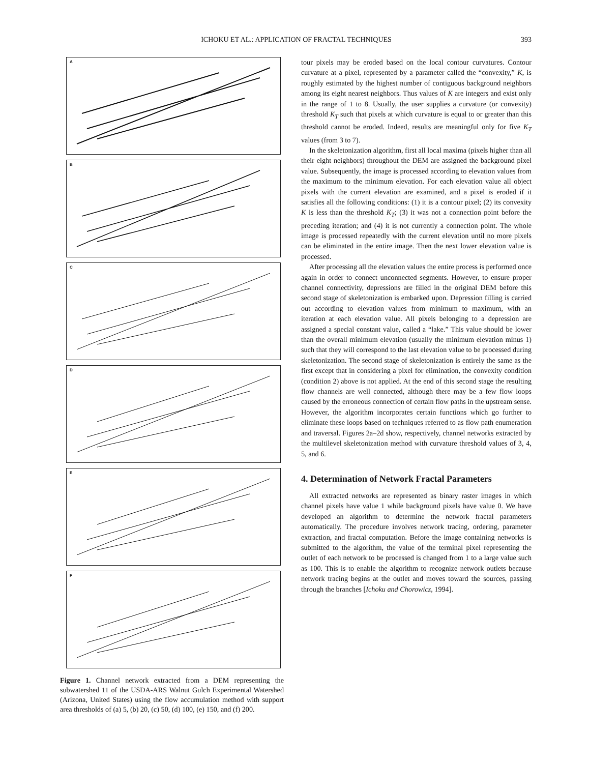ICHOKU ET AL.: APPLICATION OF FRACTAL TECHNIQUES
393
A
B
C
D
E
F
Figure 1. Channel network extracted from a DEM representing the subwatershed 11 of the USDA-ARS Walnut Gulch Experimental Watershed (Arizona, United States) using the flow accumulation method with support area thresholds of (a) 5, (b) 20, (c) 50, (d) 100, (e) 150, and (f) 200.
tour pixels may be eroded based on the local contour curvatures. Contour curvature at a pixel, represented by a parameter called the “convexity,” K, is roughly estimated by the highest number of contiguous background neighbors among its eight nearest neighbors. Thus values of K are integers and exist only in the range of 1 to 8. Usually, the user supplies a curvature (or convexity) threshold K<sub>T</sub> such that pixels at which curvature is equal to or greater than this threshold cannot be eroded. Indeed, results are meaningful only for five K<sub>T</sub> values (from 3 to 7).
In the skeletonization algorithm, first all local maxima (pixels higher than all their eight neighbors) throughout the DEM are assigned the background pixel value. Subsequently, the image is processed according to elevation values from the maximum to the minimum elevation. For each elevation value all object pixels with the current elevation are examined, and a pixel is eroded if it satisfies all the following conditions: (1) it is a contour pixel; (2) its convexity K is less than the threshold K<sub>T</sub>; (3) it was not a connection point before the preceding iteration; and (4) it is not currently a connection point. The whole image is processed repeatedly with the current elevation until no more pixels can be eliminated in the entire image. Then the next lower elevation value is processed.
After processing all the elevation values the entire process is performed once again in order to connect unconnected segments. However, to ensure proper channel connectivity, depressions are filled in the original DEM before this second stage of skeletonization is embarked upon. Depression filling is carried out according to elevation values from minimum to maximum, with an iteration at each elevation value. All pixels belonging to a depression are assigned a special constant value, called a “lake.” This value should be lower than the overall minimum elevation (usually the minimum elevation minus 1) such that they will correspond to the last elevation value to be processed during skeletonization. The second stage of skeletonization is entirely the same as the first except that in considering a pixel for elimination, the convexity condition (condition 2) above is not applied. At the end of this second stage the resulting flow channels are well connected, although there may be a few flow loops caused by the erroneous connection of certain flow paths in the upstream sense. However, the algorithm incorporates certain functions which go further to eliminate these loops based on techniques referred to as flow path enumeration and traversal. Figures 2a–2d show, respectively, channel networks extracted by the multilevel skeletonization method with curvature threshold values of 3, 4, 5, and 6.
4. Determination of Network Fractal Parameters
All extracted networks are represented as binary raster images in which channel pixels have value 1 while background pixels have value 0. We have developed an algorithm to determine the network fractal parameters automatically. The procedure involves network tracing, ordering, parameter extraction, and fractal computation. Before the image containing networks is submitted to the algorithm, the value of the terminal pixel representing the outlet of each network to be processed is changed from 1 to a large value such as 100. This is to enable the algorithm to recognize network outlets because network tracing begins at the outlet and moves toward the sources, passing through the branches [Ichoku and Chorowicz, 1994].